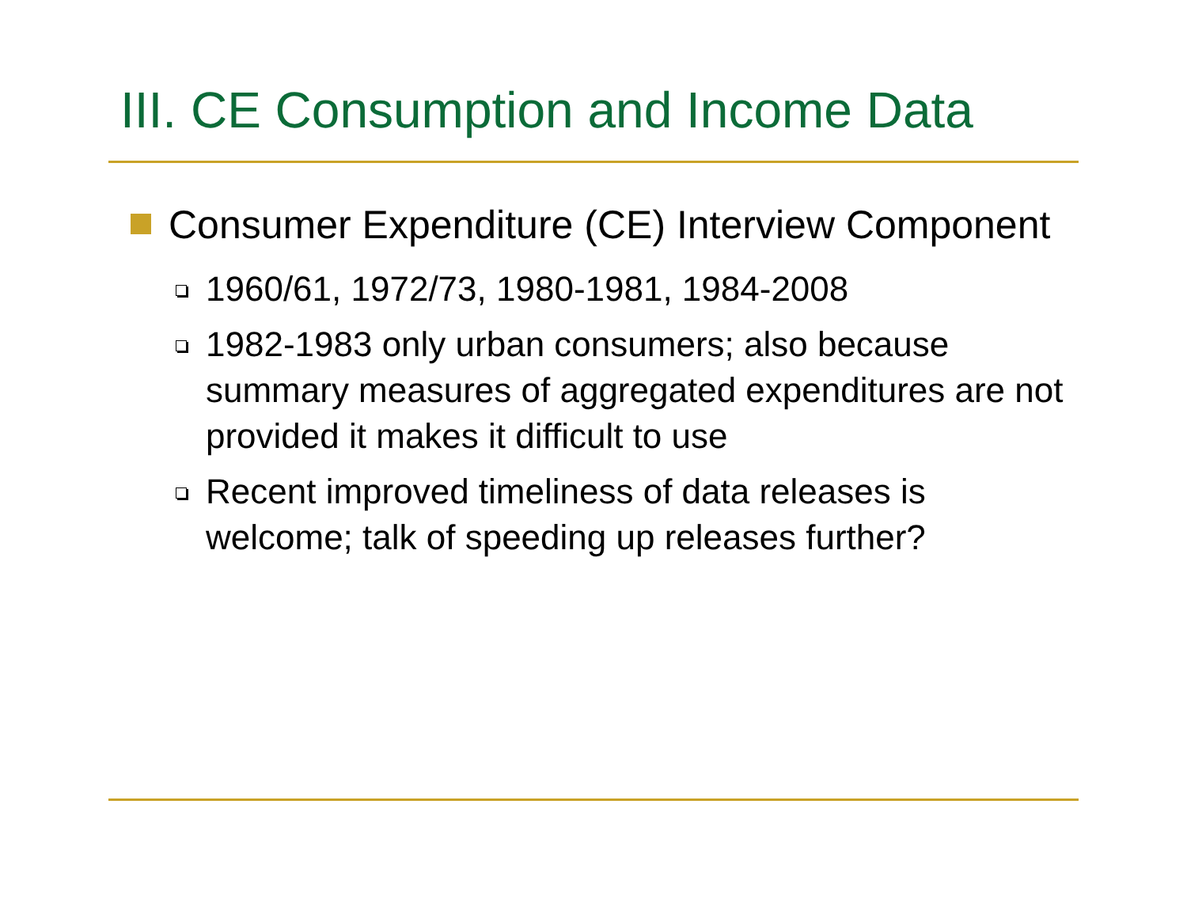III. CE Consumption and Income Data
Consumer Expenditure (CE) Interview Component
1960/61, 1972/73, 1980-1981, 1984-2008
1982-1983 only urban consumers; also because summary measures of aggregated expenditures are not provided it makes it difficult to use
Recent improved timeliness of data releases is welcome; talk of speeding up releases further?